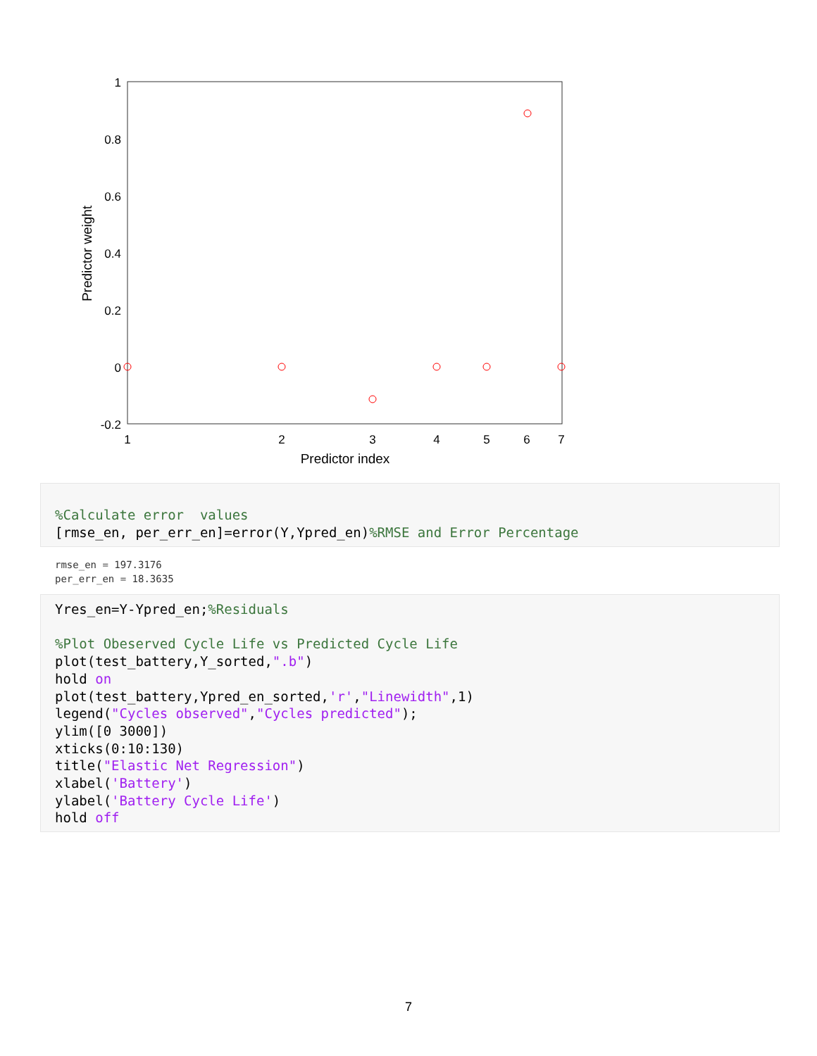1
0.8
0.6
0.4
0.2
0
-0.2
1
2
3
4
5
6
7
Predictor index
Predictor weight
%Calculate error values [rmse_en, per_err_en]=error(Y,Ypred_en)%RMSE and Error Percentage
rmse_en = 197.3176 per_err_en = 18.3635
Yres_en=Y-Ypred_en;%Residuals %Plot Obeserved Cycle Life vs Predicted Cycle Life plot(test_battery,Y_sorted,".b") hold on plot(test_battery,Ypred_en_sorted,'r',"Linewidth",1) legend("Cycles observed","Cycles predicted"); ylim([0 3000]) xticks(0:10:130) title("Elastic Net Regression") xlabel('Battery') ylabel('Battery Cycle Life') hold off
7